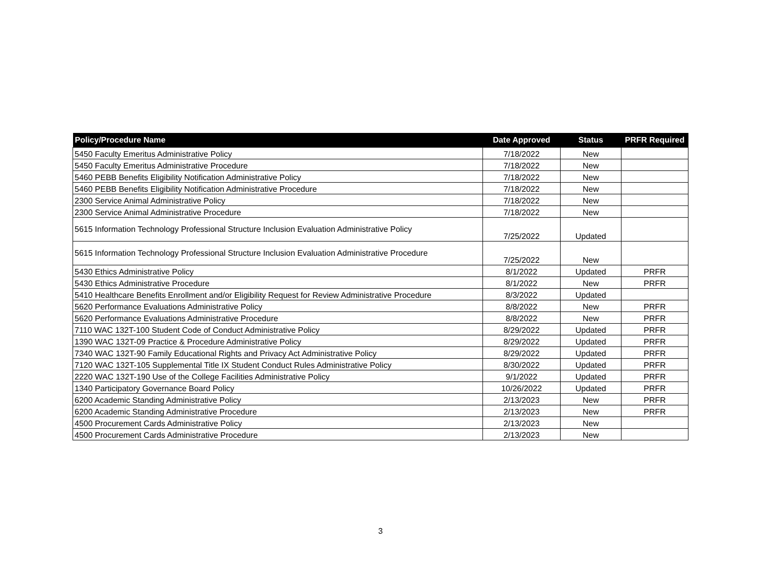| Policy/Procedure Name | Date Approved | Status | PRFR Required |
| --- | --- | --- | --- |
| 5450 Faculty Emeritus Administrative Policy | 7/18/2022 | New | |
| 5450 Faculty Emeritus Administrative Procedure | 7/18/2022 | New | |
| 5460 PEBB Benefits Eligibility Notification Administrative Policy | 7/18/2022 | New | |
| 5460 PEBB Benefits Eligibility Notification Administrative Procedure | 7/18/2022 | New | |
| 2300 Service Animal Administrative Policy | 7/18/2022 | New | |
| 2300 Service Animal Administrative Procedure | 7/18/2022 | New | |
| 5615 Information Technology Professional Structure Inclusion Evaluation Administrative Policy | 7/25/2022 | Updated | |
| 5615 Information Technology Professional Structure Inclusion Evaluation Administrative Procedure | 7/25/2022 | New | |
| 5430 Ethics Administrative Policy | 8/1/2022 | Updated | PRFR |
| 5430 Ethics Administrative Procedure | 8/1/2022 | New | PRFR |
| 5410 Healthcare Benefits Enrollment and/or Eligibility Request for Review Administrative Procedure | 8/3/2022 | Updated | |
| 5620 Performance Evaluations Administrative Policy | 8/8/2022 | New | PRFR |
| 5620 Performance Evaluations Administrative Procedure | 8/8/2022 | New | PRFR |
| 7110 WAC 132T-100 Student Code of Conduct Administrative Policy | 8/29/2022 | Updated | PRFR |
| 1390 WAC 132T-09 Practice & Procedure Administrative Policy | 8/29/2022 | Updated | PRFR |
| 7340 WAC 132T-90 Family Educational Rights and Privacy Act Administrative Policy | 8/29/2022 | Updated | PRFR |
| 7120 WAC 132T-105 Supplemental Title IX Student Conduct Rules Administrative Policy | 8/30/2022 | Updated | PRFR |
| 2220 WAC 132T-190 Use of the College Facilities Administrative Policy | 9/1/2022 | Updated | PRFR |
| 1340 Participatory Governance Board Policy | 10/26/2022 | Updated | PRFR |
| 6200 Academic Standing Administrative Policy | 2/13/2023 | New | PRFR |
| 6200 Academic Standing Administrative Procedure | 2/13/2023 | New | PRFR |
| 4500 Procurement Cards Administrative Policy | 2/13/2023 | New | |
| 4500 Procurement Cards Administrative Procedure | 2/13/2023 | New | |
3